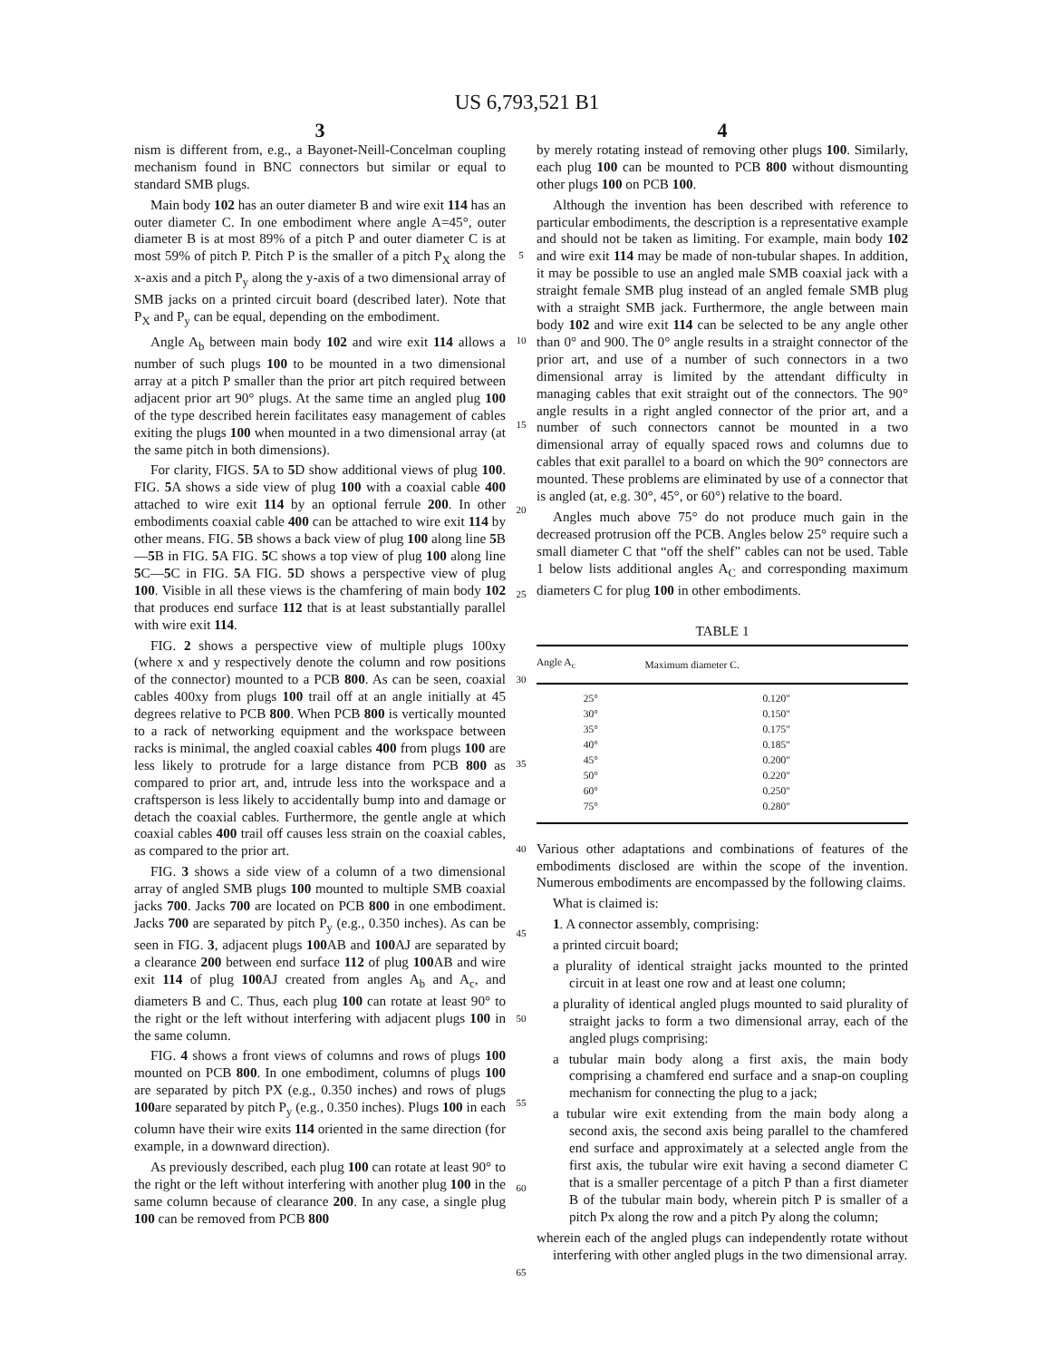US 6,793,521 B1
3
nism is different from, e.g., a Bayonet-Neill-Concelman coupling mechanism found in BNC connectors but similar or equal to standard SMB plugs.
Main body 102 has an outer diameter B and wire exit 114 has an outer diameter C. In one embodiment where angle A=45°, outer diameter B is at most 89% of a pitch P and outer diameter C is at most 59% of pitch P. Pitch P is the smaller of a pitch P<sub>X</sub> along the x-axis and a pitch P<sub>y</sub> along the y-axis of a two dimensional array of SMB jacks on a printed circuit board (described later). Note that P<sub>X</sub> and P<sub>y</sub> can be equal, depending on the embodiment.
Angle A<sub>b</sub> between main body 102 and wire exit 114 allows a number of such plugs 100 to be mounted in a two dimensional array at a pitch P smaller than the prior art pitch required between adjacent prior art 90° plugs. At the same time an angled plug 100 of the type described herein facilitates easy management of cables exiting the plugs 100 when mounted in a two dimensional array (at the same pitch in both dimensions).
For clarity, FIGS. 5 A to 5 D show additional views of plug 100. FIG. 5 A shows a side view of plug 100 with a coaxial cable 400 attached to wire exit 114 by an optional ferrule 200. In other embodiments coaxial cable 400 can be attached to wire exit 114 by other means. FIG. 5 B shows a back view of plug 100 along line 5 B—5 B in FIG. 5 A FIG. 5 C shows a top view of plug 100 along line 5 C—5 C in FIG. 5 A FIG. 5 D shows a perspective view of plug 100. Visible in all these views is the chamfering of main body 102 that produces end surface 112 that is at least substantially parallel with wire exit 114.
FIG. 2 shows a perspective view of multiple plugs 100xy (where x and y respectively denote the column and row positions of the connector) mounted to a PCB 800. As can be seen, coaxial cables 400xy from plugs 100 trail off at an angle initially at 45 degrees relative to PCB 800. When PCB 800 is vertically mounted to a rack of networking equipment and the workspace between racks is minimal, the angled coaxial cables 400 from plugs 100 are less likely to protrude for a large distance from PCB 800 as compared to prior art, and, intrude less into the workspace and a craftsperson is less likely to accidentally bump into and damage or detach the coaxial cables. Furthermore, the gentle angle at which coaxial cables 400 trail off causes less strain on the coaxial cables, as compared to the prior art.
FIG. 3 shows a side view of a column of a two dimensional array of angled SMB plugs 100 mounted to multiple SMB coaxial jacks 700. Jacks 700 are located on PCB 800 in one embodiment. Jacks 700 are separated by pitch P<sub>y</sub> (e.g., 0.350 inches). As can be seen in FIG. 3, adjacent plugs 100 AB and 100 AJ are separated by a clearance 200 between end surface 112 of plug 100 AB and wire exit 114 of plug 100 AJ created from angles A<sub>b</sub> and A<sub>c</sub>, and diameters B and C. Thus, each plug 100 can rotate at least 90° to the right or the left without interfering with adjacent plugs 100 in the same column.
FIG. 4 shows a front views of columns and rows of plugs 100 mounted on PCB 800. In one embodiment, columns of plugs 100 are separated by pitch PX (e.g., 0.350 inches) and rows of plugs 100are separated by pitch P<sub>y</sub> (e.g., 0.350 inches). Plugs 100 in each column have their wire exits 114 oriented in the same direction (for example, in a downward direction).
As previously described, each plug 100 can rotate at least 90° to the right or the left without interfering with another plug 100 in the same column because of clearance 200. In any case, a single plug 100 can be removed from PCB 800
5
10
15
20
25
30
35
40
45
50
55
60
65
4
by merely rotating instead of removing other plugs 100. Similarly, each plug 100 can be mounted to PCB 800 without dismounting other plugs 100 on PCB 100.
Although the invention has been described with reference to particular embodiments, the description is a representative example and should not be taken as limiting. For example, main body 102 and wire exit 114 may be made of non-tubular shapes. In addition, it may be possible to use an angled male SMB coaxial jack with a straight female SMB plug instead of an angled female SMB plug with a straight SMB jack. Furthermore, the angle between main body 102 and wire exit 114 can be selected to be any angle other than 0° and 900. The 0° angle results in a straight connector of the prior art, and use of a number of such connectors in a two dimensional array is limited by the attendant difficulty in managing cables that exit straight out of the connectors. The 90° angle results in a right angled connector of the prior art, and a number of such connectors cannot be mounted in a two dimensional array of equally spaced rows and columns due to cables that exit parallel to a board on which the 90° connectors are mounted. These problems are eliminated by use of a connector that is angled (at, e.g. 30°, 45°, or 60°) relative to the board.
Angles much above 75° do not produce much gain in the decreased protrusion off the PCB. Angles below 25° require such a small diameter C that “off the shelf” cables can not be used. Table 1 below lists additional angles A<sub>C</sub> and corresponding maximum diameters C for plug 100 in other embodiments.
TABLE 1
| Angle A<sub>c</sub> | Maximum diameter C. |
| --- | --- |
| 25° | 0.120" |
| 30° | 0.150" |
| 35° | 0.175" |
| 40° | 0.185" |
| 45° | 0.200" |
| 50° | 0.220" |
| 60° | 0.250" |
| 75° | 0.280" |
Various other adaptations and combinations of features of the embodiments disclosed are within the scope of the invention. Numerous embodiments are encompassed by the following claims.
What is claimed is:
1. A connector assembly, comprising:
a printed circuit board;
a plurality of identical straight jacks mounted to the printed circuit in at least one row and at least one column;
a plurality of identical angled plugs mounted to said plurality of straight jacks to form a two dimensional array, each of the angled plugs comprising:
a tubular main body along a first axis, the main body comprising a chamfered end surface and a snap-on coupling mechanism for connecting the plug to a jack;
a tubular wire exit extending from the main body along a second axis, the second axis being parallel to the chamfered end surface and approximately at a selected angle from the first axis, the tubular wire exit having a second diameter C that is a smaller percentage of a pitch P than a first diameter B of the tubular main body, wherein pitch P is smaller of a pitch Px along the row and a pitch Py along the column;
wherein each of the angled plugs can independently rotate without interfering with other angled plugs in the two dimensional array.